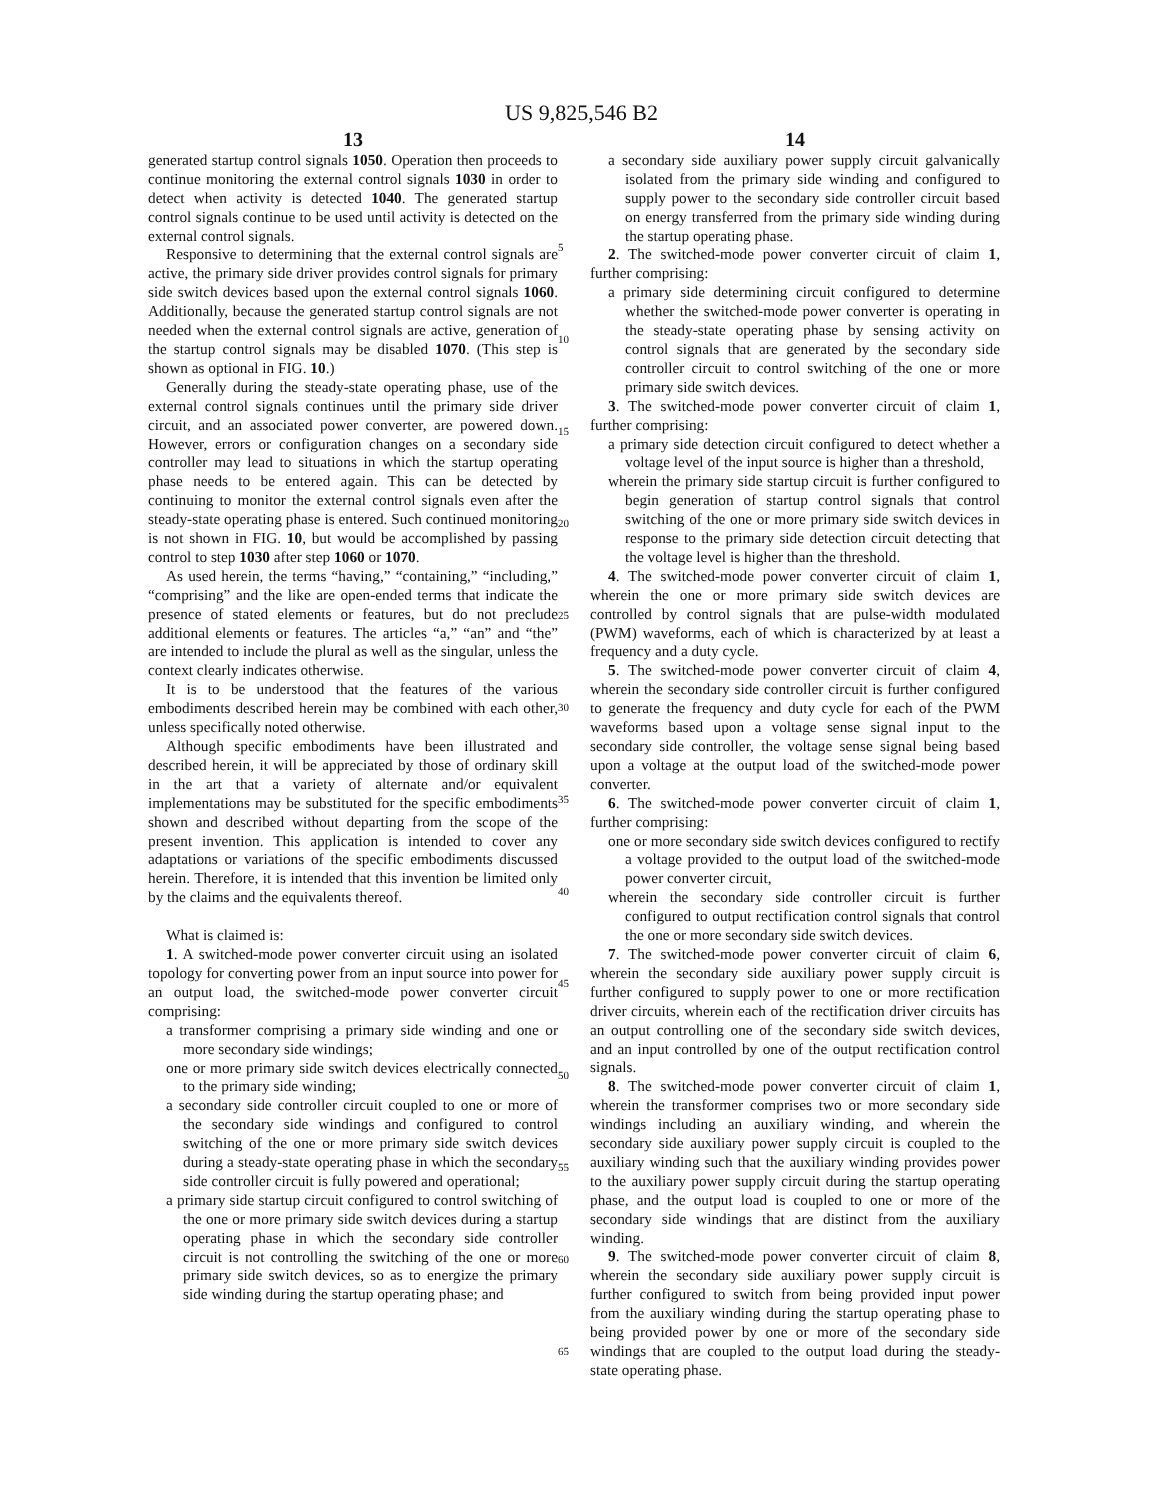US 9,825,546 B2
13
generated startup control signals 1050. Operation then proceeds to continue monitoring the external control signals 1030 in order to detect when activity is detected 1040. The generated startup control signals continue to be used until activity is detected on the external control signals.
Responsive to determining that the external control signals are active, the primary side driver provides control signals for primary side switch devices based upon the external control signals 1060. Additionally, because the generated startup control signals are not needed when the external control signals are active, generation of the startup control signals may be disabled 1070. (This step is shown as optional in FIG. 10.)
Generally during the steady-state operating phase, use of the external control signals continues until the primary side driver circuit, and an associated power converter, are powered down. However, errors or configuration changes on a secondary side controller may lead to situations in which the startup operating phase needs to be entered again. This can be detected by continuing to monitor the external control signals even after the steady-state operating phase is entered. Such continued monitoring is not shown in FIG. 10, but would be accomplished by passing control to step 1030 after step 1060 or 1070.
As used herein, the terms “having,” “containing,” “including,” “comprising” and the like are open-ended terms that indicate the presence of stated elements or features, but do not preclude additional elements or features. The articles “a,” “an” and “the” are intended to include the plural as well as the singular, unless the context clearly indicates otherwise.
It is to be understood that the features of the various embodiments described herein may be combined with each other, unless specifically noted otherwise.
Although specific embodiments have been illustrated and described herein, it will be appreciated by those of ordinary skill in the art that a variety of alternate and/or equivalent implementations may be substituted for the specific embodiments shown and described without departing from the scope of the present invention. This application is intended to cover any adaptations or variations of the specific embodiments discussed herein. Therefore, it is intended that this invention be limited only by the claims and the equivalents thereof.
What is claimed is:
1. A switched-mode power converter circuit using an isolated topology for converting power from an input source into power for an output load, the switched-mode power converter circuit comprising:
a transformer comprising a primary side winding and one or more secondary side windings;
one or more primary side switch devices electrically connected to the primary side winding;
a secondary side controller circuit coupled to one or more of the secondary side windings and configured to control switching of the one or more primary side switch devices during a steady-state operating phase in which the secondary side controller circuit is fully powered and operational;
a primary side startup circuit configured to control switching of the one or more primary side switch devices during a startup operating phase in which the secondary side controller circuit is not controlling the switching of the one or more primary side switch devices, so as to energize the primary side winding during the startup operating phase; and
5
10
15
20
25
30
35
40
45
50
55
60
65
14
a secondary side auxiliary power supply circuit galvanically isolated from the primary side winding and configured to supply power to the secondary side controller circuit based on energy transferred from the primary side winding during the startup operating phase.
2. The switched-mode power converter circuit of claim 1, further comprising:
a primary side determining circuit configured to determine whether the switched-mode power converter is operating in the steady-state operating phase by sensing activity on control signals that are generated by the secondary side controller circuit to control switching of the one or more primary side switch devices.
3. The switched-mode power converter circuit of claim 1, further comprising:
a primary side detection circuit configured to detect whether a voltage level of the input source is higher than a threshold,
wherein the primary side startup circuit is further configured to begin generation of startup control signals that control switching of the one or more primary side switch devices in response to the primary side detection circuit detecting that the voltage level is higher than the threshold.
4. The switched-mode power converter circuit of claim 1, wherein the one or more primary side switch devices are controlled by control signals that are pulse-width modulated (PWM) waveforms, each of which is characterized by at least a frequency and a duty cycle.
5. The switched-mode power converter circuit of claim 4, wherein the secondary side controller circuit is further configured to generate the frequency and duty cycle for each of the PWM waveforms based upon a voltage sense signal input to the secondary side controller, the voltage sense signal being based upon a voltage at the output load of the switched-mode power converter.
6. The switched-mode power converter circuit of claim 1, further comprising:
one or more secondary side switch devices configured to rectify a voltage provided to the output load of the switched-mode power converter circuit,
wherein the secondary side controller circuit is further configured to output rectification control signals that control the one or more secondary side switch devices.
7. The switched-mode power converter circuit of claim 6, wherein the secondary side auxiliary power supply circuit is further configured to supply power to one or more rectification driver circuits, wherein each of the rectification driver circuits has an output controlling one of the secondary side switch devices, and an input controlled by one of the output rectification control signals.
8. The switched-mode power converter circuit of claim 1, wherein the transformer comprises two or more secondary side windings including an auxiliary winding, and wherein the secondary side auxiliary power supply circuit is coupled to the auxiliary winding such that the auxiliary winding provides power to the auxiliary power supply circuit during the startup operating phase, and the output load is coupled to one or more of the secondary side windings that are distinct from the auxiliary winding.
9. The switched-mode power converter circuit of claim 8, wherein the secondary side auxiliary power supply circuit is further configured to switch from being provided input power from the auxiliary winding during the startup operating phase to being provided power by one or more of the secondary side windings that are coupled to the output load during the steady-state operating phase.